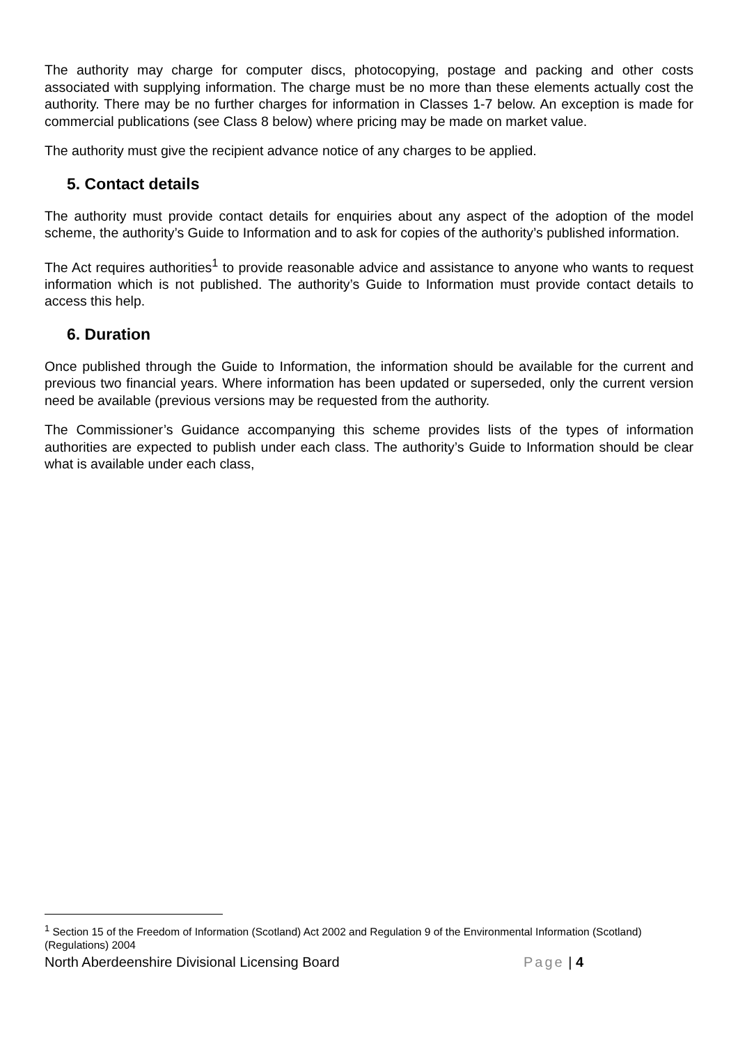The authority may charge for computer discs, photocopying, postage and packing and other costs associated with supplying information. The charge must be no more than these elements actually cost the authority. There may be no further charges for information in Classes 1-7 below. An exception is made for commercial publications (see Class 8 below) where pricing may be made on market value.
The authority must give the recipient advance notice of any charges to be applied.
5. Contact details
The authority must provide contact details for enquiries about any aspect of the adoption of the model scheme, the authority’s Guide to Information and to ask for copies of the authority’s published information.
The Act requires authorities<sup>1</sup> to provide reasonable advice and assistance to anyone who wants to request information which is not published. The authority’s Guide to Information must provide contact details to access this help.
6. Duration
Once published through the Guide to Information, the information should be available for the current and previous two financial years. Where information has been updated or superseded, only the current version need be available (previous versions may be requested from the authority.
The Commissioner’s Guidance accompanying this scheme provides lists of the types of information authorities are expected to publish under each class. The authority’s Guide to Information should be clear what is available under each class,
<sup>1</sup> Section 15 of the Freedom of Information (Scotland) Act 2002 and Regulation 9 of the Environmental Information (Scotland)(Regulations) 2004
North Aberdeenshire Divisional Licensing Board Page | 4